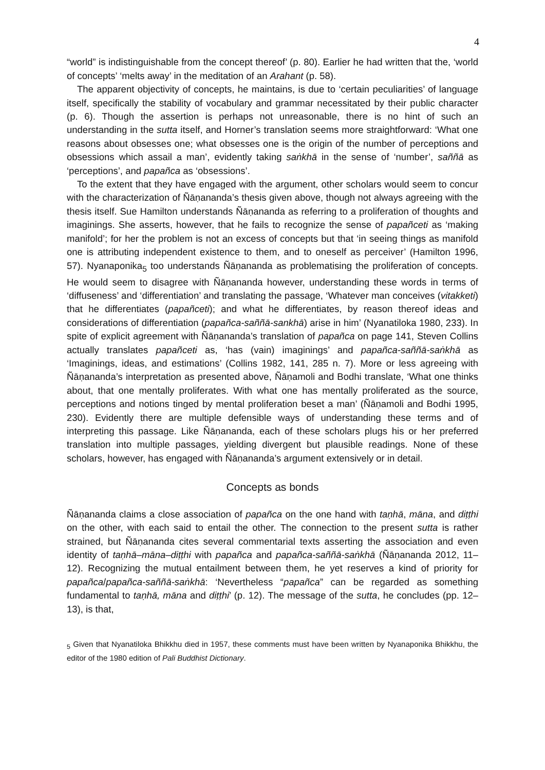4
“world” is indistinguishable from the concept thereof’ (p. 80). Earlier he had written that the, ‘world of concepts’ ‘melts away’ in the meditation of an Arahant (p. 58).
The apparent objectivity of concepts, he maintains, is due to ‘certain peculiarities’ of language itself, specifically the stability of vocabulary and grammar necessitated by their public character (p. 6). Though the assertion is perhaps not unreasonable, there is no hint of such an understanding in the sutta itself, and Horner’s translation seems more straightforward: ‘What one reasons about obsesses one; what obsesses one is the origin of the number of perceptions and obsessions which assail a man’, evidently taking saṅkhā in the sense of ‘number’, saññā as ‘perceptions’, and papañca as ‘obsessions’.
To the extent that they have engaged with the argument, other scholars would seem to concur with the characterization of Ñāṇananda’s thesis given above, though not always agreeing with the thesis itself. Sue Hamilton understands Ñāṇananda as referring to a proliferation of thoughts and imaginings. She asserts, however, that he fails to recognize the sense of papañceti as ‘making manifold’; for her the problem is not an excess of concepts but that ‘in seeing things as manifold one is attributing independent existence to them, and to oneself as perceiver’ (Hamilton 1996, 57). Nyanaponika<sub>5</sub> too understands Ñāṇananda as problematising the proliferation of concepts. He would seem to disagree with Ñāṇananda however, understanding these words in terms of ‘diffuseness’ and ‘differentiation’ and translating the passage, ‘Whatever man conceives (vitakketi) that he differentiates (papañceti); and what he differentiates, by reason thereof ideas and considerations of differentiation (papañca-saññā-sankhā) arise in him’ (Nyanatiloka 1980, 233). In spite of explicit agreement with Ñāṇananda’s translation of papañca on page 141, Steven Collins actually translates papañceti as, ‘has (vain) imaginings’ and papañca-saññā-saṅkhā as ‘Imaginings, ideas, and estimations’ (Collins 1982, 141, 285 n. 7). More or less agreeing with Ñāṇananda’s interpretation as presented above, Ñāṇamoli and Bodhi translate, ‘What one thinks about, that one mentally proliferates. With what one has mentally proliferated as the source, perceptions and notions tinged by mental proliferation beset a man’ (Ñāṇamoli and Bodhi 1995, 230). Evidently there are multiple defensible ways of understanding these terms and of interpreting this passage. Like Ñāṇananda, each of these scholars plugs his or her preferred translation into multiple passages, yielding divergent but plausible readings. None of these scholars, however, has engaged with Ñāṇananda’s argument extensively or in detail.
Concepts as bonds
Ñāṇananda claims a close association of papañca on the one hand with taṇhā, māna, and diṭṭhi on the other, with each said to entail the other. The connection to the present sutta is rather strained, but Ñāṇananda cites several commentarial texts asserting the association and even identity of taṇhā–māna–diṭṭhi with papañca and papañca-saññā-saṅkhā (Ñāṇananda 2012, 11–12). Recognizing the mutual entailment between them, he yet reserves a kind of priority for papañca/papañca-saññā-saṅkhā: ‘Nevertheless “papañca” can be regarded as something fundamental to taṇhā, māna and diṭṭhi’ (p. 12). The message of the sutta, he concludes (pp. 12–13), is that,
<sub>5</sub> Given that Nyanatiloka Bhikkhu died in 1957, these comments must have been written by Nyanaponika Bhikkhu, the editor of the 1980 edition of Pali Buddhist Dictionary.